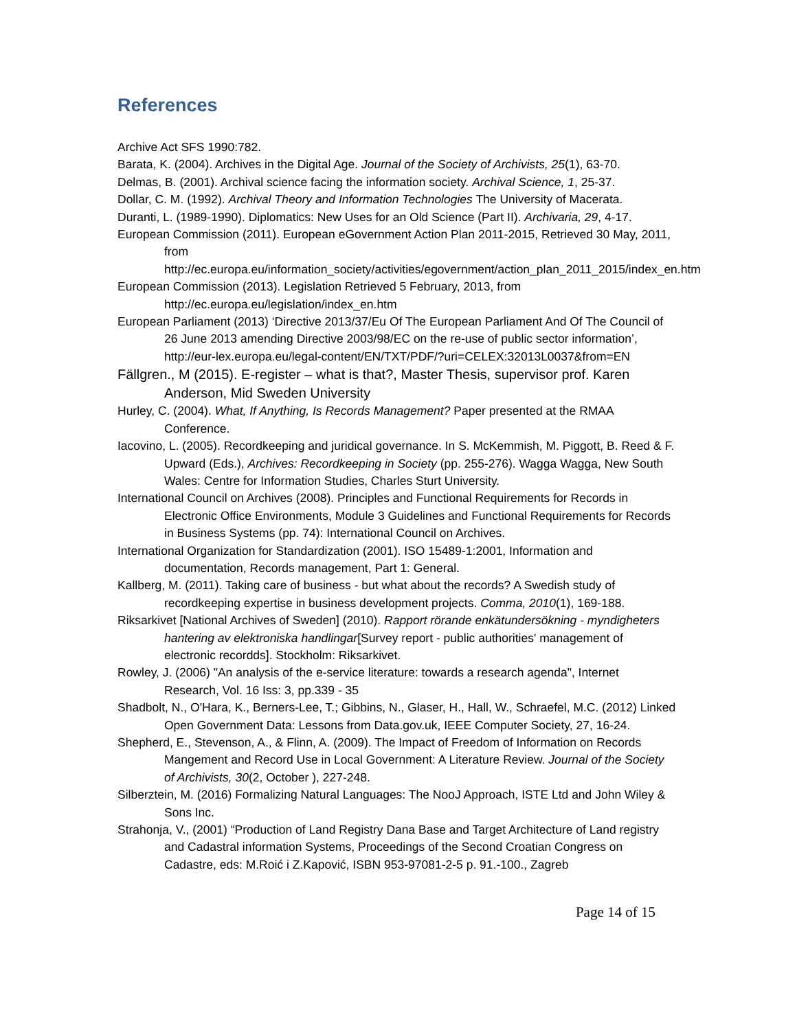References
Archive Act SFS 1990:782.
Barata, K. (2004). Archives in the Digital Age. Journal of the Society of Archivists, 25(1), 63-70.
Delmas, B. (2001). Archival science facing the information society. Archival Science, 1, 25-37.
Dollar, C. M. (1992). Archival Theory and Information Technologies The University of Macerata.
Duranti, L. (1989-1990). Diplomatics: New Uses for an Old Science (Part II). Archivaria, 29, 4-17.
European Commission (2011). European eGovernment Action Plan 2011-2015, Retrieved 30 May, 2011, from http://ec.europa.eu/information_society/activities/egovernment/action_plan_2011_2015/index_en.htm
European Commission (2013). Legislation Retrieved 5 February, 2013, from http://ec.europa.eu/legislation/index_en.htm
European Parliament (2013) ‘Directive 2013/37/Eu Of The European Parliament And Of The Council of 26 June 2013 amending Directive 2003/98/EC on the re-use of public sector information’, http://eur-lex.europa.eu/legal-content/EN/TXT/PDF/?uri=CELEX:32013L0037&from=EN
Fällgren., M (2015). E-register – what is that?, Master Thesis, supervisor prof. Karen Anderson, Mid Sweden University
Hurley, C. (2004). What, If Anything, Is Records Management? Paper presented at the RMAA Conference.
Iacovino, L. (2005). Recordkeeping and juridical governance. In S. McKemmish, M. Piggott, B. Reed & F. Upward (Eds.), Archives: Recordkeeping in Society (pp. 255-276). Wagga Wagga, New South Wales: Centre for Information Studies, Charles Sturt University.
International Council on Archives (2008). Principles and Functional Requirements for Records in Electronic Office Environments, Module 3 Guidelines and Functional Requirements for Records in Business Systems (pp. 74): International Council on Archives.
International Organization for Standardization (2001). ISO 15489-1:2001, Information and documentation, Records management, Part 1: General.
Kallberg, M. (2011). Taking care of business - but what about the records? A Swedish study of recordkeeping expertise in business development projects. Comma, 2010(1), 169-188.
Riksarkivet [National Archives of Sweden] (2010). Rapport rörande enkätundersökning - myndigheters hantering av elektroniska handlingar[Survey report - public authorities' management of electronic recordds]. Stockholm: Riksarkivet.
Rowley, J. (2006) "An analysis of the e-service literature: towards a research agenda", Internet Research, Vol. 16 Iss: 3, pp.339 - 35
Shadbolt, N., O'Hara, K., Berners-Lee, T.; Gibbins, N., Glaser, H., Hall, W., Schraefel, M.C. (2012) Linked Open Government Data: Lessons from Data.gov.uk, IEEE Computer Society, 27, 16-24.
Shepherd, E., Stevenson, A., & Flinn, A. (2009). The Impact of Freedom of Information on Records Mangement and Record Use in Local Government: A Literature Review. Journal of the Society of Archivists, 30(2, October ), 227-248.
Silberztein, M. (2016) Formalizing Natural Languages: The NooJ Approach, ISTE Ltd and John Wiley & Sons Inc.
Strahonja, V., (2001) “Production of Land Registry Dana Base and Target Architecture of Land registry and Cadastral information Systems, Proceedings of the Second Croatian Congress on Cadastre, eds: M.Roić i Z.Kapović, ISBN 953-97081-2-5 p. 91.-100., Zagreb
Page 14 of 15